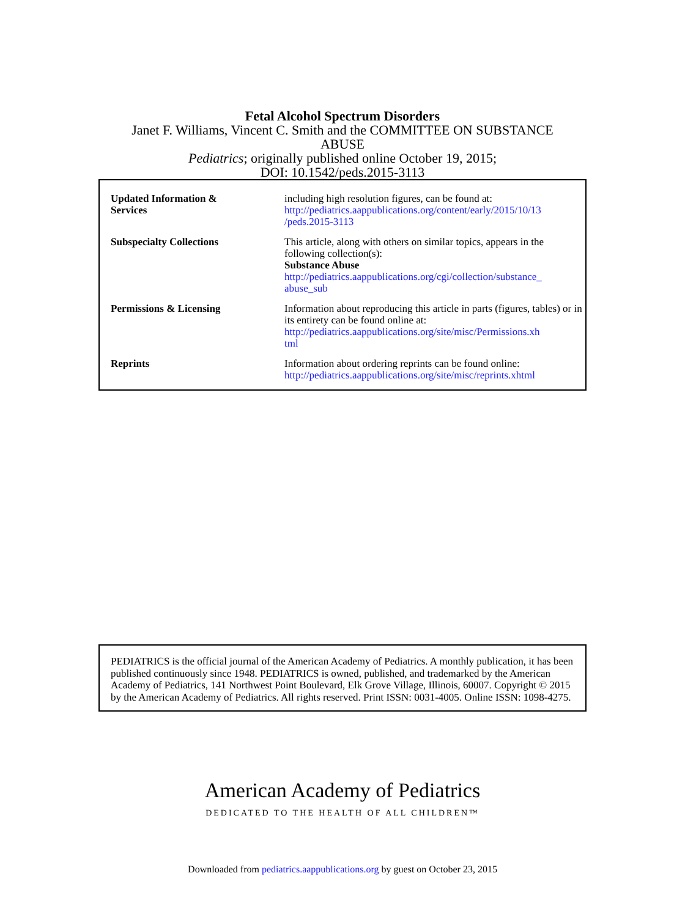Fetal Alcohol Spectrum Disorders
Janet F. Williams, Vincent C. Smith and the COMMITTEE ON SUBSTANCE
ABUSE
Pediatrics; originally published online October 19, 2015;
DOI: 10.1542/peds.2015-3113
| Updated Information & Services | including high resolution figures, can be found at: http://pediatrics.aappublications.org/content/early/2015/10/13 /peds.2015-3113 |
| Subspecialty Collections | This article, along with others on similar topics, appears in the following collection(s): Substance Abuse http://pediatrics.aappublications.org/cgi/collection/substance_ abuse_sub |
| Permissions & Licensing | Information about reproducing this article in parts (figures, tables) or in its entirety can be found online at: http://pediatrics.aappublications.org/site/misc/Permissions.xh tml |
| Reprints | Information about ordering reprints can be found online: http://pediatrics.aappublications.org/site/misc/reprints.xhtml |
PEDIATRICS is the official journal of the American Academy of Pediatrics. A monthly publication, it has been published continuously since 1948. PEDIATRICS is owned, published, and trademarked by the American Academy of Pediatrics, 141 Northwest Point Boulevard, Elk Grove Village, Illinois, 60007. Copyright © 2015 by the American Academy of Pediatrics. All rights reserved. Print ISSN: 0031-4005. Online ISSN: 1098-4275.
American Academy of Pediatrics
DEDICATED TO THE HEALTH OF ALL CHILDREN™
Downloaded from pediatrics.aappublications.org by guest on October 23, 2015